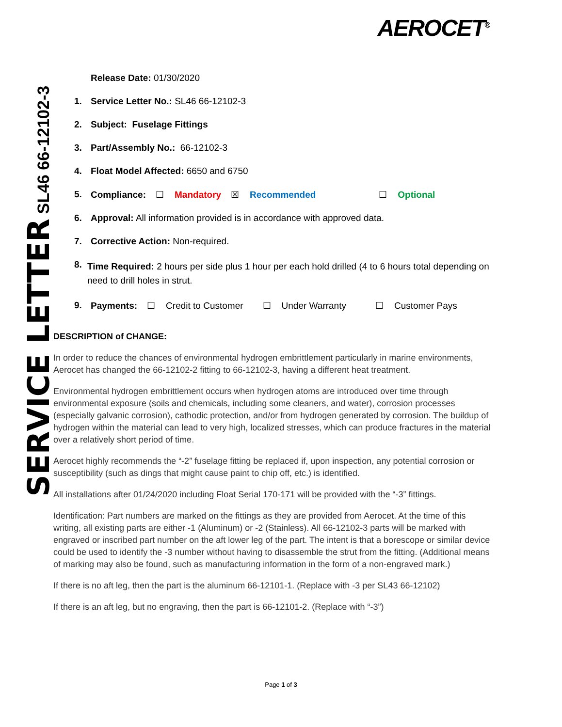AEROCET<sup>®</sup>
SERVICE LETTER SL46 66-12102-3
Release Date: 01/30/2020
1. Service Letter No.: SL46 66-12102-3
2. Subject: Fuselage Fittings
3. Part/Assembly No.: 66-12102-3
4. Float Model Affected: 6650 and 6750
5. Compliance: ☐ Mandatory ☒ Recommended ☐ Optional
6. Approval: All information provided is in accordance with approved data.
7. Corrective Action: Non-required.
8. Time Required: 2 hours per side plus 1 hour per each hold drilled (4 to 6 hours total depending on need to drill holes in strut.
9. Payments: ☐ Credit to Customer ☐ Under Warranty ☐ Customer Pays
DESCRIPTION of CHANGE:
In order to reduce the chances of environmental hydrogen embrittlement particularly in marine environments, Aerocet has changed the 66-12102-2 fitting to 66-12102-3, having a different heat treatment.
Environmental hydrogen embrittlement occurs when hydrogen atoms are introduced over time through environmental exposure (soils and chemicals, including some cleaners, and water), corrosion processes (especially galvanic corrosion), cathodic protection, and/or from hydrogen generated by corrosion. The buildup of hydrogen within the material can lead to very high, localized stresses, which can produce fractures in the material over a relatively short period of time.
Aerocet highly recommends the “-2” fuselage fitting be replaced if, upon inspection, any potential corrosion or susceptibility (such as dings that might cause paint to chip off, etc.) is identified.
All installations after 01/24/2020 including Float Serial 170-171 will be provided with the “-3” fittings.
Identification: Part numbers are marked on the fittings as they are provided from Aerocet. At the time of this writing, all existing parts are either -1 (Aluminum) or -2 (Stainless). All 66-12102-3 parts will be marked with engraved or inscribed part number on the aft lower leg of the part. The intent is that a borescope or similar device could be used to identify the -3 number without having to disassemble the strut from the fitting. (Additional means of marking may also be found, such as manufacturing information in the form of a non-engraved mark.)
If there is no aft leg, then the part is the aluminum 66-12101-1. (Replace with -3 per SL43 66-12102)
If there is an aft leg, but no engraving, then the part is 66-12101-2. (Replace with “-3”)
Page 1 of 3